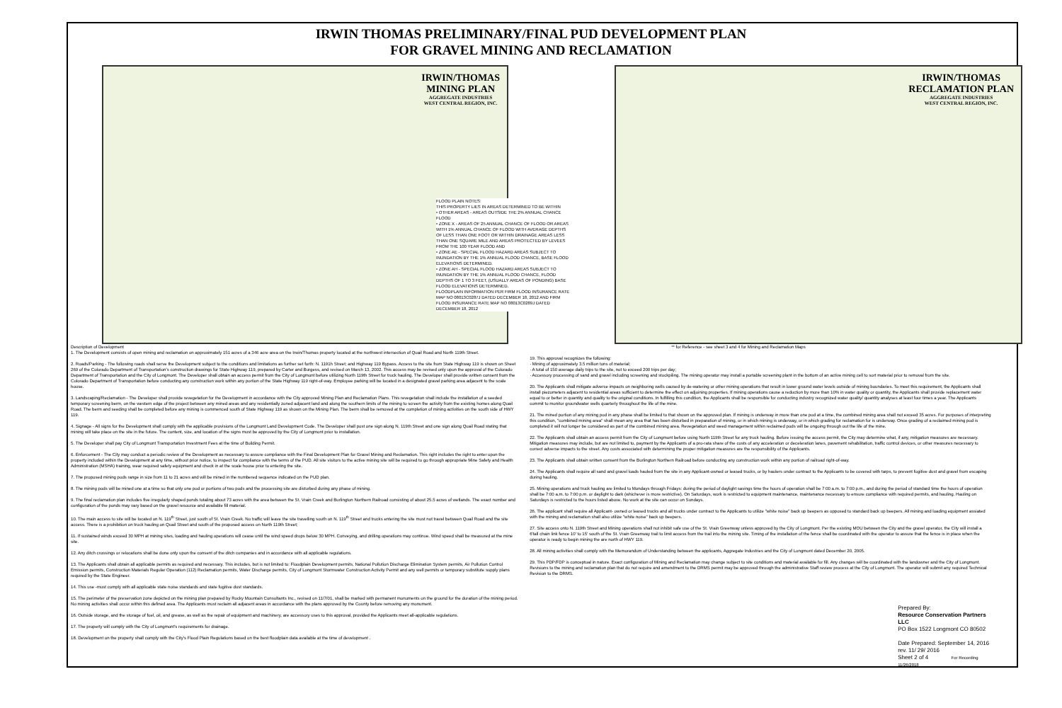IRWIN THOMAS PRELIMINARY/FINAL PUD DEVELOPMENT PLAN
FOR GRAVEL MINING AND RECLAMATION
IRWIN/THOMAS
MINING PLAN
AGGREGATE INDUSTRIES
WEST CENTRAL REGION, INC.
FLOOD PLAIN NOTES:
THIS PROPERTY LIES IN AREAS DETERMINED TO BE WITHIN
• OTHER AREAS - AREAS OUTSIDE THE 2% ANNUAL CHANCE FLOOD
• ZONE X - AREAS OF 25 ANNUAL CHANCE OF FLOOD OR AREAS WITH 1% ANNUAL CHANCE OF FLOOD WITH AVERAGE DEPTHS OF LESS THAN ONE FOOT OR WITHIN DRAINAGE AREAS LESS THAN ONE SQUARE MILE AND AREAS PROTECTED BY LEVEES FROM THE 100 YEAR FLOOD AND
• ZONE AE - SPECIAL FLOOD HAZARD AREAS SUBJECT TO INUNDATION BY THE 1% ANNUAL FLOOD CHANCE, BASE FLOOD ELEVATIONS DETERMINED.
• ZONE AH - SPECIAL FLOOD HAZARD AREAS SUBJECT TO INUNDATION BY THE 1% ANNUAL FLOOD CHANCE, FLOOD DEPTHS OF 1 TO 3 FEET, (USUALLY AREAS OF PONDING) BASE FLOOD ELEVATIONS DETERMINED.
FLOODPLAIN INFORMATION PER FIRM FLOOD INSURANCE RATE MAP NO 08013C0287J DATED DECEMBER 18, 2012 AND FIRM FLOOD INSURANCE RATE MAP NO 08013C0289J DATED DECEMBER 18, 2012
IRWIN/THOMAS
RECLAMATION PLAN
AGGREGATE INDUSTRIES
WEST CENTRAL REGION, INC.
Description of Development
1. The Development consists of open mining and reclamation on approximately 151 acres of a 346 acre area on the Irwin/Thomas property located at the northwest intersection of Quail Road and North 119th Street.
2. Roads/Parking - The following roads shall serve the Development subject to the conditions and limitations as further set forth: N. 1191h Street; and Highway 119 Bypass. Access to the site from State Highway 119 is shown on Sheet 269 of the Colorado Department of Transportation's construction drawings for State Highway 119, prepared by Carter and Burgess, and revised on March 13, 2002. This access may be revised only upon the approval of the Colorado Department of Transportation and the City of Longmont. The Developer shall obtain an access permit from the City of Longmont before utilizing North 119th Street for truck hauling. The Developer shall provide written consent from the Colorado Department of Transportation before conducting any construction work within any portion of the State Highway 119 right-of-way. Employee parking will be located in a designated gravel parking area adjacent to the scale house.
3. Landscaping/Reclamation - The Developer shall provide revegetation for the Development in accordance with the City approved Mining Plan and Reclamation Plans. This revegetation shall include the installation of a seeded temporary screening berm, on the western edge of the project between any mined areas and any residentially zoned adjacent land and along the southern limits of the mining to screen the activity from the existing homes along Quail Road. The berm and seeding shall be completed before any mining is commenced south of State Highway 119 as shown on the Mining Plan. The berm shall be removed at the completion of mining activities on the south side of HWY 119.
4. Signage - All signs for the Development shall comply with the applicable provisions of the Longmont Land Development Code. The Developer shall post one sign along N. 119th Street and one sign along Quail Road stating that mining will take place on the site in the future. The content, size, and location of the signs must be approved by the City of Longmont prior to installation.
5. The Developer shall pay City of Longmont Transportation Investment Fees at the time of Building Permit.
6. Enforcement - The City may conduct a periodic review of the Development as necessary to assure compliance with the Final Development Plan for Gravel Mining and Reclamation. This right includes the right to enter upon the property included within the Development at any time, without prior notice, to inspect for compliance with the terms of the PUD. All site visitors to the active mining site will be required to go through appropriate Mine Safety and Health Administration (MSHA) training, wear required safety equipment and check in at the scale house prior to entering the site.
7. The proposed mining pods range in size from 11 to 21 acres and will be mined in the numbered sequence indicated on the PUD plan.
8. The mining pods will be mined one at a time so that only one pod or portions of two pods and the processing site are disturbed during any phase of mining.
9. The final reclamation plan includes five irregularly shaped ponds totaling about 73 acres with the area between the St. Vrain Creek and Burlington Northern Railroad consisting of about 25.5 acres of wetlands. The exact number and configuration of the ponds may vary based on the gravel resource and available fill material.
10. The main access to site will be located on N. 119<sup>th</sup> Street, just south of St. Vrain Creek. No traffic will leave the site travelling south on N. 119<sup>th</sup> Street and trucks entering the site must not travel between Quail Road and the site access. There is a prohibition on truck hauling on Quail Street and south of the proposed access on North 119th Street;
11. If sustained winds exceed 30 MPH at mining sites, loading and hauling operations will cease until the wind speed drops below 30 MPH. Conveying, and drilling operations may continue. Wind speed shall be measured at the mine site.
12. Any ditch crossings or relocations shall be done only upon the consent of the ditch companies and in accordance with all applicable regulations.
13. The Applicants shall obtain all applicable permits as required and necessary. This includes, but is not limited to: Floodplain Development permits, National Pollution Discharge Elimination System permits, Air Pollution Control Emission permits, Construction Materials Regular Operation (112) Reclamation permits, Water Discharge permits, City of Longmont Stormwater Construction Activity Permit and any well permits or temporary substitute supply plans required by the State Engineer.
14. This use -must comply with all applicable state noise standards and state fugitive dust standards.
15. The perimeter of the preservation zone depicted on the mining plan prepared by Rocky Mountain Consultants Inc., revised on 11/7/01, shall be marked with permanent monuments on the ground for the duration of the mining period. No mining activities shall occur within this defined area. The Applicants must reclaim all adjacent areas in accordance with the plans approved by the County before removing any monument.
16. Outside storage, and the storage of fuel, oil, and grease, as well as the repair of equipment and machinery, are accessory uses to this approval, provided the Applicants meet all-applicable regulations.
17. The property will comply with the City of Longmont's requirements for drainage.
18. Development on the property shall comply with the City's Flood Plain Regulations based on the best floodplain data available at the time of development .
** for Reference - see sheet 3 and 4 for Mining and Reclamation Maps
19. This approval recognizes the following:
· Mining of approximately 3.5 million tons of material;
· A total of 150 average daily trips to the site, not to exceed 200 trips per day;
· Accessory processing of sand and gravel including screening and stockpiling. The mining operator may install a portable screening plant in the bottom of an active mining cell to sort material prior to removal from the site.
20. The Applicants shall mitigate adverse impacts on neighboring wells caused by de-watering or other mining operations that result in lower ground water levels outside of mining boundaries. To meet this requirement, the Applicants shall install piezometers adjacent to residential areas sufficient to determine the effect on adjoining properties. If mining operations cause a reduction by more than 10% in water quality or quantity, the Applicants shall provide replacement water equal to or better in quantity and quality to the original conditions. In fulfilling this condition, the Applicants shall be responsible for conducting industry recognized water quality/ quantity analyses at least four times a year. The Applicants commit to monitor groundwater wells quarterly throughout the life of the mine.
21. The mined portion of any mining pod in any phase shall be limited to that shown on the approved plan. If mining is underway in more than one pod at a time, the combined mining area shall not exceed 35 acres. For purposes of interpreting this condition, "combined mining area" shall mean any area that has been disturbed in preparation of mining, or in which mining is underway, or in which grading for reclamation for is underway. Once grading of a reclaimed mining pod is completed it will not longer be considered as part of the combined mining area. Revegetation and weed management within reclaimed pods will be ongoing through out the life of the mine.
22. The Applicants shall obtain an access permit from the City of Longmont before using North 119th Street for any truck hauling. Before issuing the access permit, the City may determine what, if any, mitigation measures are necessary. Mitigation measures may include, but are not limited to, payment by the Applicants of a pro-rata share of the costs of any acceleration or deceleration lanes, pavement rehabilitation, traffic control devices, or other measures necessary to correct adverse impacts to the street. Any costs associated with determining the proper mitigation measures are the responsibility of the Applicants.
23. The Applicants shall obtain written consent from the Burlington Northern Railroad before conducting any construction work within any portion of railroad right-of-way.
24. The Applicants shall require all sand and gravel loads hauled from the site in any Applicant-owned or leased trucks, or by haulers under contract to the Applicants to be covered with tarps, to prevent fugitive dust and gravel from escaping during hauling.
25. Mining operations and truck hauling are limited to Mondays through Fridays: during the period of daylight savings time the hours of operation shall be 7:00 a.m. to 7:00 p.m., and during the period of standard time the hours of operation shall be 7:00 a.m. to 7:00 p.m. or daylight to dark (whichever is more restrictive). On Saturdays, work is restricted to equipment maintenance, maintenance necessary to ensure compliance with required permits, and hauling. Hauling on Saturdays is restricted to the hours listed above. No work at the site can occur on Sundays.
26. The applicant shall require all Applicant- owned or leased trucks and all trucks under contract to the Applicants to utilize "white noise" back up beepers as opposed to standard back up beepers. All mining and loading equipment assiated with the mining and reclamation shall also utilize "white noise" back up beepers.
27. Site access onto N. 119th Street and Mining operations shall not inhibit safe use of the St. Vrain Greenway unless approved by the City of Longmont. Per the existing MOU between the City and the gravel operator, the City will install a 6'tall chain link fence 10' to 15' south of the St. Vrain Greenway trail to limit access from the trail into the mining site. Timing of the installation of the fence shall be coordinated with the operator to assure that the fence is in place when the operator is ready to begin mining the are north of HWY 119.
28. All mining activities shall comply with the Memorandum of Understanding between the applicants, Aggregate Industries and the City of Longmont dated December 20, 2005.
29. This PDP/FDP is conceptual in nature. Exact configuration of Mining and Reclamation may change subject to site conditions and material available for fill. Any changes will be coordinated with the landowner and the City of Longmont. Revisions to the mining and reclamation plan that do not require and amendment to the DRMS permit may be approved through the administrative Staff review process at the City of Longmont. The operator will submit any required Technical Revision to the DRMS.
Prepared By:
Resource Conservation Partners LLC
PO Box 1522 Longmont CO 80502
Date Prepared: September 14, 2016
rev. 11/ 29/ 2016
Sheet 2 of 4 For Recording 11/26/2018